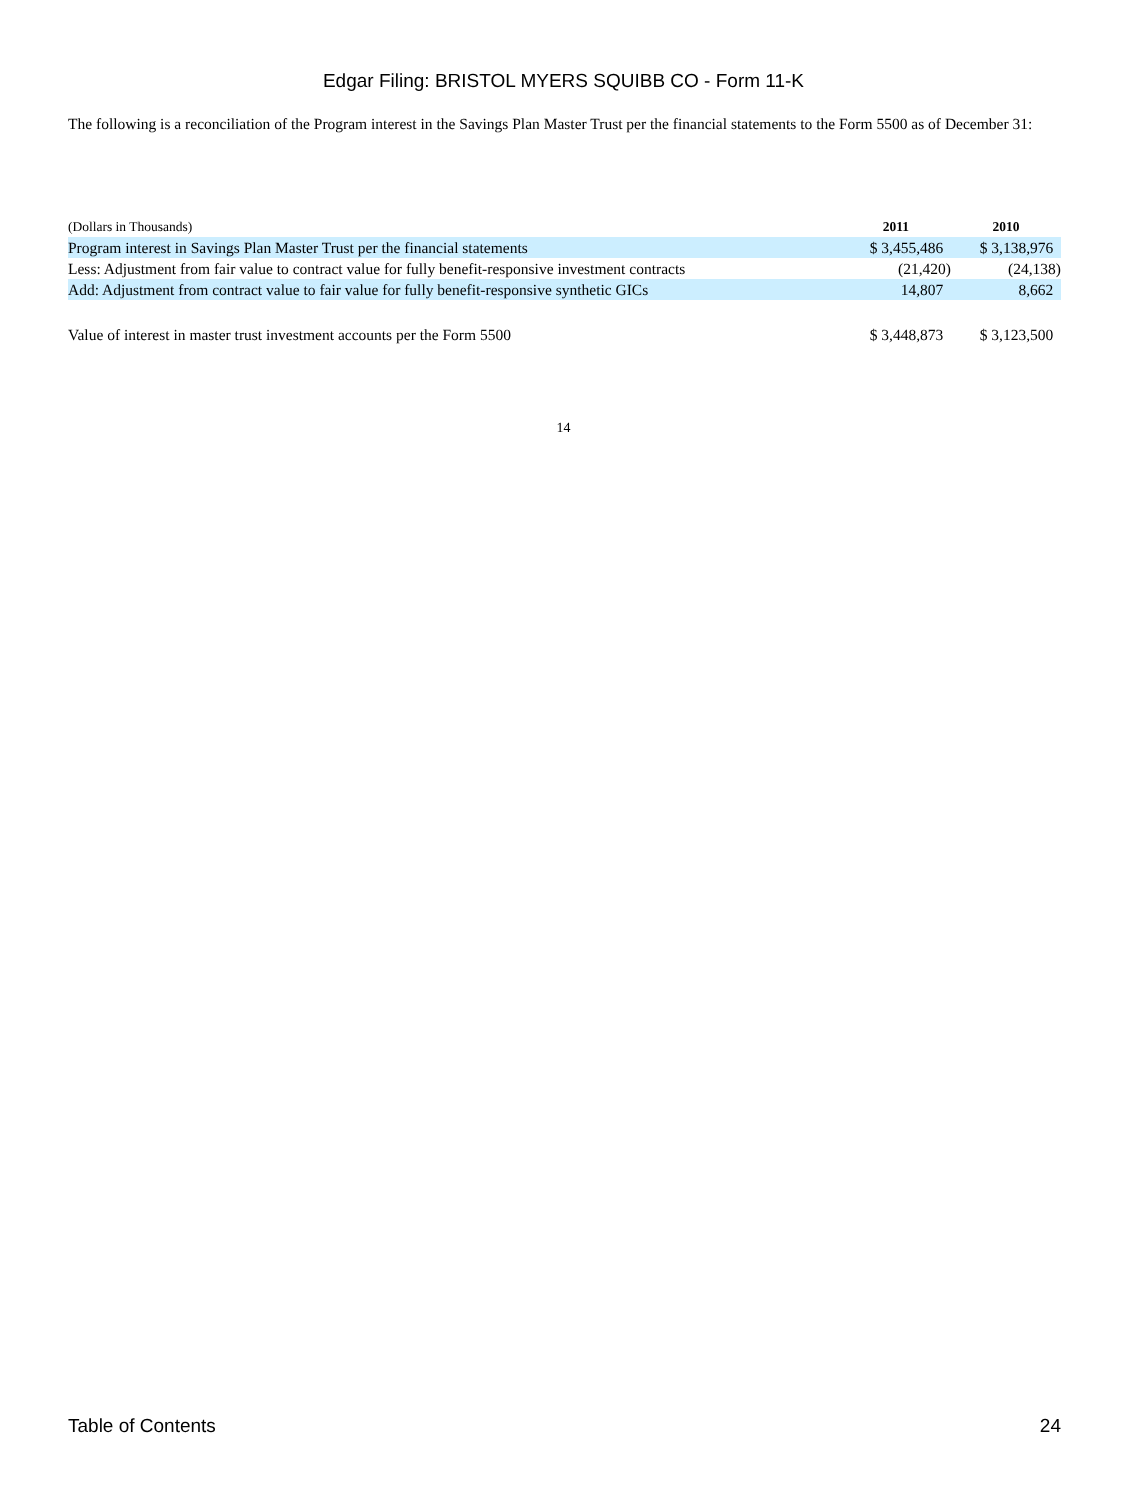Edgar Filing: BRISTOL MYERS SQUIBB CO - Form 11-K
The following is a reconciliation of the Program interest in the Savings Plan Master Trust per the financial statements to the Form 5500 as of December 31:
| (Dollars in Thousands) | 2011 | 2010 |
| --- | --- | --- |
| Program interest in Savings Plan Master Trust per the financial statements | $ 3,455,486 | $ 3,138,976 |
| Less: Adjustment from fair value to contract value for fully benefit-responsive investment contracts | (21,420) | (24,138) |
| Add: Adjustment from contract value to fair value for fully benefit-responsive synthetic GICs | 14,807 | 8,662 |
| Value of interest in master trust investment accounts per the Form 5500 | $ 3,448,873 | $ 3,123,500 |
14
Table of Contents 24